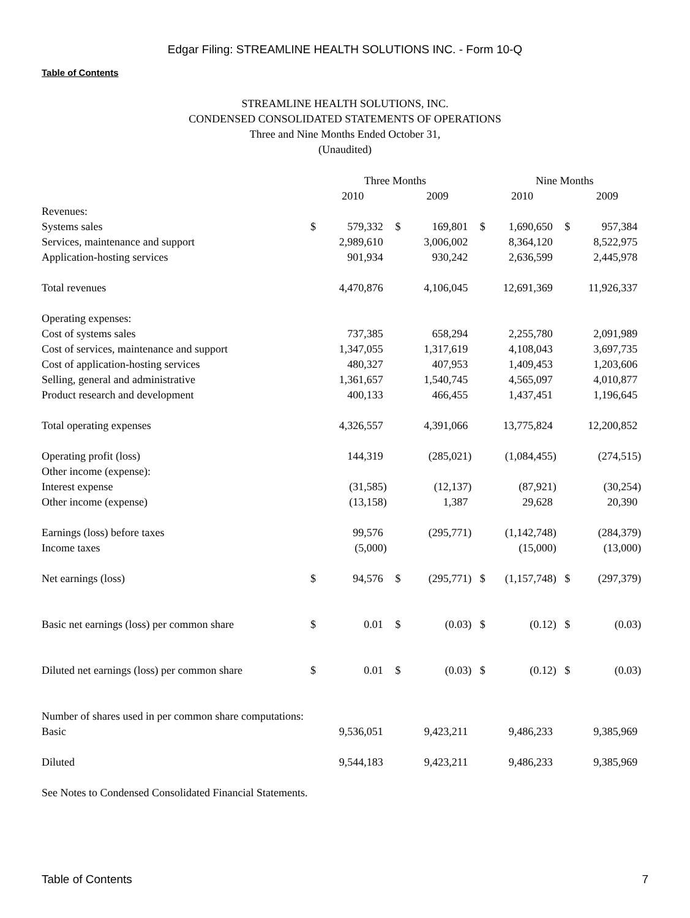Edgar Filing: STREAMLINE HEALTH SOLUTIONS INC. - Form 10-Q
Table of Contents
STREAMLINE HEALTH SOLUTIONS, INC.
CONDENSED CONSOLIDATED STATEMENTS OF OPERATIONS
Three and Nine Months Ended October 31,
(Unaudited)
| | Three Months | | | | | | Nine Months | | | | | |
| | 2010 | | | 2009 | | | 2010 | | | 2009 | | |
| Revenues: | | | | | | | | | | | | |
| Systems sales | $ | 579,332 | | $ | 169,801 | | $ | 1,690,650 | | $ | 957,384 | |
| Services, maintenance and support | | 2,989,610 | | | 3,006,002 | | | 8,364,120 | | | 8,522,975 | |
| Application-hosting services | | 901,934 | | | 930,242 | | | 2,636,599 | | | 2,445,978 | |
| Total revenues | | 4,470,876 | | | 4,106,045 | | | 12,691,369 | | | 11,926,337 | |
| Operating expenses: | | | | | | | | | | | | |
| Cost of systems sales | | 737,385 | | | 658,294 | | | 2,255,780 | | | 2,091,989 | |
| Cost of services, maintenance and support | | 1,347,055 | | | 1,317,619 | | | 4,108,043 | | | 3,697,735 | |
| Cost of application-hosting services | | 480,327 | | | 407,953 | | | 1,409,453 | | | 1,203,606 | |
| Selling, general and administrative | | 1,361,657 | | | 1,540,745 | | | 4,565,097 | | | 4,010,877 | |
| Product research and development | | 400,133 | | | 466,455 | | | 1,437,451 | | | 1,196,645 | |
| Total operating expenses | | 4,326,557 | | | 4,391,066 | | | 13,775,824 | | | 12,200,852 | |
| Operating profit (loss) | | 144,319 | | | (285,021 | ) | | (1,084,455 | ) | | (274,515 | ) |
| Other income (expense): | | | | | | | | | | | | |
| Interest expense | | (31,585 | ) | | (12,137 | ) | | (87,921 | ) | | (30,254 | ) |
| Other income (expense) | | (13,158 | ) | | 1,387 | | | 29,628 | | | 20,390 | |
| Earnings (loss) before taxes | | 99,576 | | | (295,771 | ) | | (1,142,748 | ) | | (284,379 | ) |
| Income taxes | | (5,000 | ) | | | | | (15,000 | ) | | (13,000 | ) |
| Net earnings (loss) | $ | 94,576 | | $ | (295,771 | ) | $ | (1,157,748 | ) | $ | (297,379 | ) |
| Basic net earnings (loss) per common share | $ | 0.01 | | $ | (0.03 | ) | $ | (0.12 | ) | $ | (0.03 | ) |
| Diluted net earnings (loss) per common share | $ | 0.01 | | $ | (0.03 | ) | $ | (0.12 | ) | $ | (0.03 | ) |
| Number of shares used in per common share computations: | | | | | | | | | | | | |
| Basic | | 9,536,051 | | | 9,423,211 | | | 9,486,233 | | | 9,385,969 | |
| Diluted | | 9,544,183 | | | 9,423,211 | | | 9,486,233 | | | 9,385,969 | |
| See Notes to Condensed Consolidated Financial Statements. | | | | | | | | | | | | |
Table of Contents 7